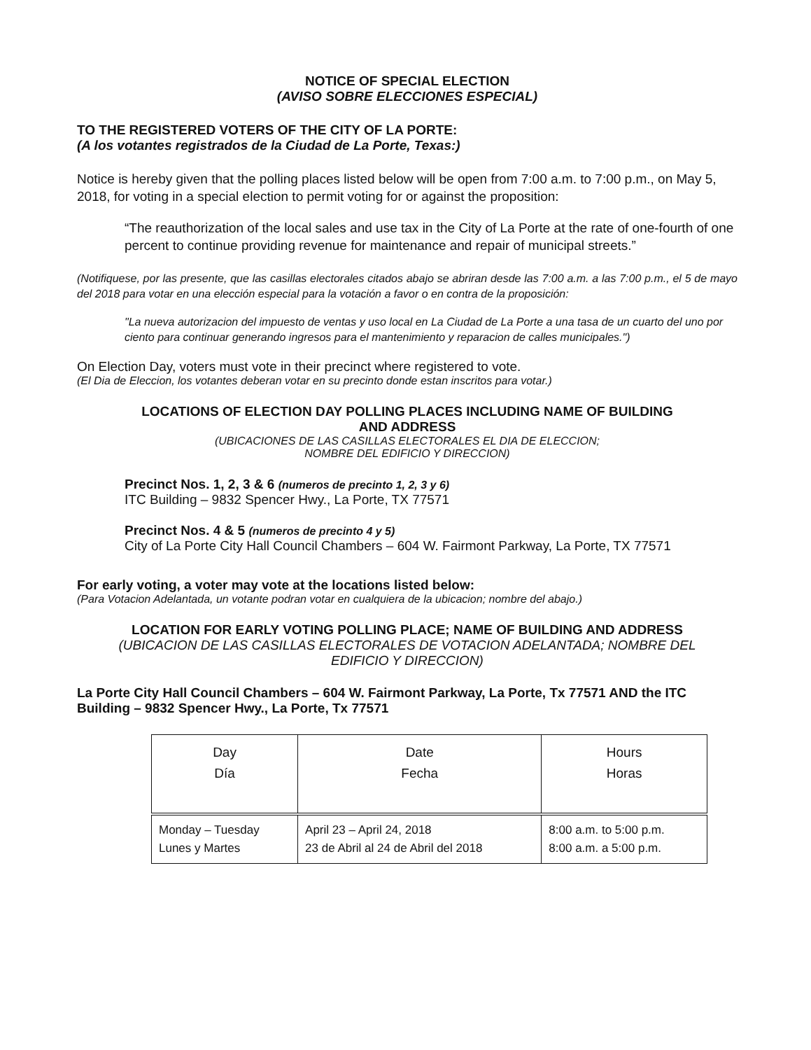NOTICE OF SPECIAL ELECTION
(AVISO SOBRE ELECCIONES ESPECIAL)
TO THE REGISTERED VOTERS OF THE CITY OF LA PORTE:
(A los votantes registrados de la Ciudad de La Porte, Texas:)
Notice is hereby given that the polling places listed below will be open from 7:00 a.m. to 7:00 p.m., on May 5, 2018, for voting in a special election to permit voting for or against the proposition:
“The reauthorization of the local sales and use tax in the City of La Porte at the rate of one-fourth of one percent to continue providing revenue for maintenance and repair of municipal streets.”
(Notifiquese, por las presente, que las casillas electorales citados abajo se abriran desde las 7:00 a.m. a las 7:00 p.m., el 5 de mayo del 2018 para votar en una elección especial para la votación a favor o en contra de la proposición:
"La nueva autorizacion del impuesto de ventas y uso local en La Ciudad de La Porte a una tasa de un cuarto del uno por ciento para continuar generando ingresos para el mantenimiento y reparacion de calles municipales.")
On Election Day, voters must vote in their precinct where registered to vote.
(El Dia de Eleccion, los votantes deberan votar en su precinto donde estan inscritos para votar.)
LOCATIONS OF ELECTION DAY POLLING PLACES INCLUDING NAME OF BUILDING
AND ADDRESS
(UBICACIONES DE LAS CASILLAS ELECTORALES EL DIA DE ELECCION;
NOMBRE DEL EDIFICIO Y DIRECCION)
Precinct Nos. 1, 2, 3 & 6 (numeros de precinto 1, 2, 3 y 6)
ITC Building – 9832 Spencer Hwy., La Porte, TX 77571
Precinct Nos. 4 & 5 (numeros de precinto 4 y 5)
City of La Porte City Hall Council Chambers – 604 W. Fairmont Parkway, La Porte, TX 77571
For early voting, a voter may vote at the locations listed below:
(Para Votacion Adelantada, un votante podran votar en cualquiera de la ubicacion; nombre del abajo.)
LOCATION FOR EARLY VOTING POLLING PLACE; NAME OF BUILDING AND ADDRESS
(UBICACION DE LAS CASILLAS ELECTORALES DE VOTACION ADELANTADA; NOMBRE DEL
EDIFICIO Y DIRECCION)
La Porte City Hall Council Chambers – 604 W. Fairmont Parkway, La Porte, Tx 77571 AND the ITC Building – 9832 Spencer Hwy., La Porte, Tx 77571
| Day Día | Date Fecha | Hours Horas |
| --- | --- | --- |
| Monday – Tuesday Lunes y Martes | April 23 – April 24, 2018 23 de Abril al 24 de Abril del 2018 | 8:00 a.m. to 5:00 p.m. 8:00 a.m. a 5:00 p.m. |